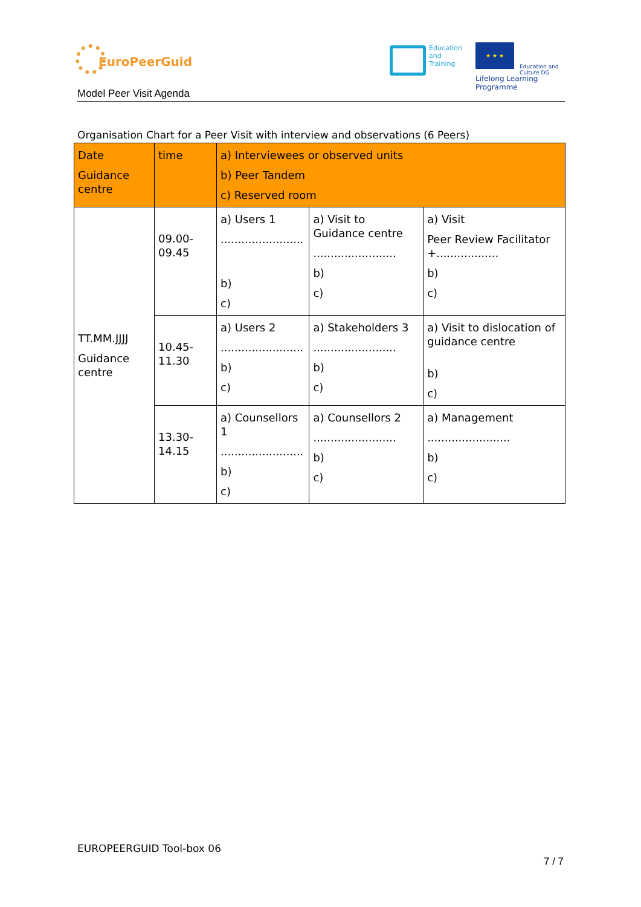EuroPeerGuid
Education
and
Training
★ ★ ★
Education and Culture DG
Lifelong Learning Programme
Model Peer Visit Agenda
Organisation Chart for a Peer Visit with interview and observations (6 Peers)
| Date Guidance centre | time | a) Interviewees or observed units b) Peer Tandem c) Reserved room | | |
| --- | --- | --- | --- | --- |
| TT.MM.JJJJ Guidance centre | 09.00-09.45 | a) Users 1 ........................ b) c) | a) Visit to Guidance centre ........................ b) c) | a) Visit Peer Review Facilitator +.................. b) c) |
| | 10.45-11.30 | a) Users 2 ........................ b) c) | a) Stakeholders 3 ........................ b) c) | a) Visit to dislocation of guidance centre b) c) |
| | 13.30-14.15 | a) Counsellors 1 ........................ b) c) | a) Counsellors 2 ........................ b) c) | a) Management ........................ b) c) |
EUROPEERGUID Tool-box 06
7 / 7